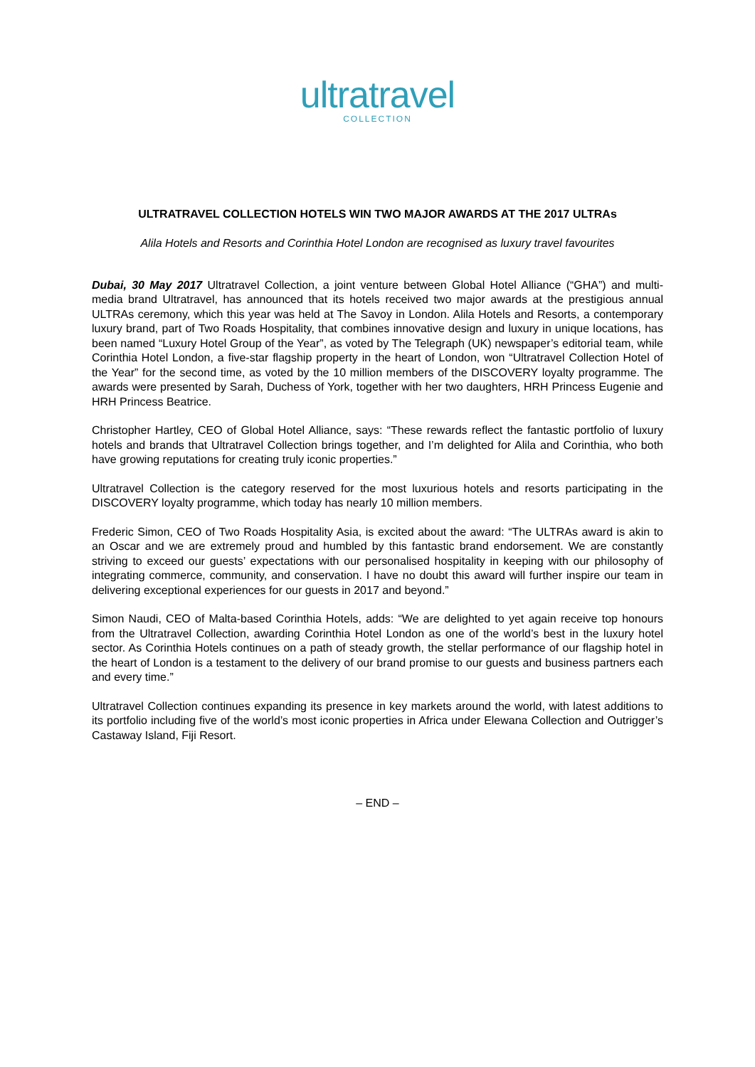ultratravel
COLLECTION
ULTRATRAVEL COLLECTION HOTELS WIN TWO MAJOR AWARDS AT THE 2017 ULTRAs
Alila Hotels and Resorts and Corinthia Hotel London are recognised as luxury travel favourites
Dubai, 30 May 2017 Ultratravel Collection, a joint venture between Global Hotel Alliance (“GHA”) and multi-media brand Ultratravel, has announced that its hotels received two major awards at the prestigious annual ULTRAs ceremony, which this year was held at The Savoy in London. Alila Hotels and Resorts, a contemporary luxury brand, part of Two Roads Hospitality, that combines innovative design and luxury in unique locations, has been named “Luxury Hotel Group of the Year”, as voted by The Telegraph (UK) newspaper’s editorial team, while Corinthia Hotel London, a five-star flagship property in the heart of London, won “Ultratravel Collection Hotel of the Year” for the second time, as voted by the 10 million members of the DISCOVERY loyalty programme. The awards were presented by Sarah, Duchess of York, together with her two daughters, HRH Princess Eugenie and HRH Princess Beatrice.
Christopher Hartley, CEO of Global Hotel Alliance, says: “These rewards reflect the fantastic portfolio of luxury hotels and brands that Ultratravel Collection brings together, and I’m delighted for Alila and Corinthia, who both have growing reputations for creating truly iconic properties.”
Ultratravel Collection is the category reserved for the most luxurious hotels and resorts participating in the DISCOVERY loyalty programme, which today has nearly 10 million members.
Frederic Simon, CEO of Two Roads Hospitality Asia, is excited about the award: “The ULTRAs award is akin to an Oscar and we are extremely proud and humbled by this fantastic brand endorsement. We are constantly striving to exceed our guests’ expectations with our personalised hospitality in keeping with our philosophy of integrating commerce, community, and conservation. I have no doubt this award will further inspire our team in delivering exceptional experiences for our guests in 2017 and beyond.”
Simon Naudi, CEO of Malta-based Corinthia Hotels, adds: “We are delighted to yet again receive top honours from the Ultratravel Collection, awarding Corinthia Hotel London as one of the world’s best in the luxury hotel sector. As Corinthia Hotels continues on a path of steady growth, the stellar performance of our flagship hotel in the heart of London is a testament to the delivery of our brand promise to our guests and business partners each and every time.”
Ultratravel Collection continues expanding its presence in key markets around the world, with latest additions to its portfolio including five of the world’s most iconic properties in Africa under Elewana Collection and Outrigger’s Castaway Island, Fiji Resort.
– END –